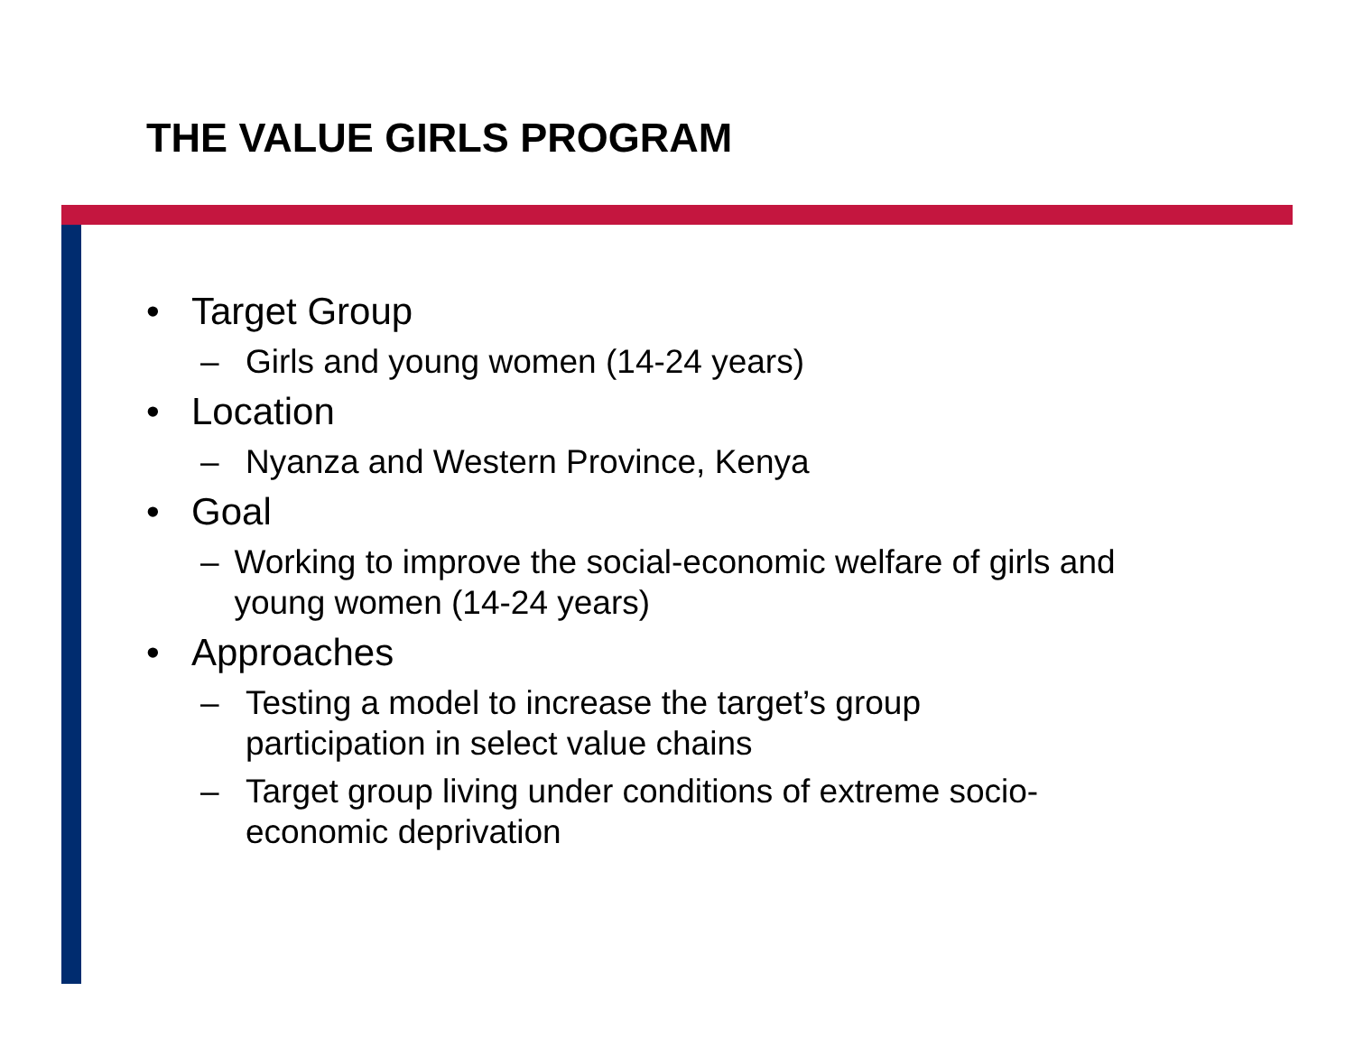THE VALUE GIRLS PROGRAM
• Target Group
– Girls and young women (14-24 years)
• Location
– Nyanza and Western Province, Kenya
• Goal
– Working to improve the social-economic welfare of girls and young women (14-24 years)
• Approaches
– Testing a model to increase the target’s group
participation in select value chains
– Target group living under conditions of extreme socio-
economic deprivation